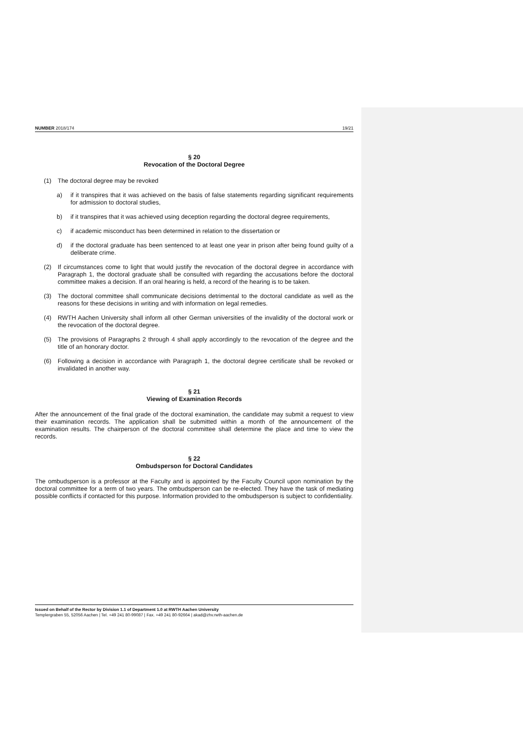NUMBER 2018/174 19/21
§ 20
Revocation of the Doctoral Degree
(1)
The doctoral degree may be revoked
a)
if it transpires that it was achieved on the basis of false statements regarding significant requirements for admission to doctoral studies,
b)
if it transpires that it was achieved using deception regarding the doctoral degree requirements,
c)
if academic misconduct has been determined in relation to the dissertation or
d)
if the doctoral graduate has been sentenced to at least one year in prison after being found guilty of a deliberate crime.
(2)
If circumstances come to light that would justify the revocation of the doctoral degree in accordance with Paragraph 1, the doctoral graduate shall be consulted with regarding the accusations before the doctoral committee makes a decision. If an oral hearing is held, a record of the hearing is to be taken.
(3)
The doctoral committee shall communicate decisions detrimental to the doctoral candidate as well as the reasons for these decisions in writing and with information on legal remedies.
(4)
RWTH Aachen University shall inform all other German universities of the invalidity of the doctoral work or the revocation of the doctoral degree.
(5)
The provisions of Paragraphs 2 through 4 shall apply accordingly to the revocation of the degree and the title of an honorary doctor.
(6)
Following a decision in accordance with Paragraph 1, the doctoral degree certificate shall be revoked or invalidated in another way.
§ 21
Viewing of Examination Records
After the announcement of the final grade of the doctoral examination, the candidate may submit a request to view their examination records. The application shall be submitted within a month of the announcement of the examination results. The chairperson of the doctoral committee shall determine the place and time to view the records.
§ 22
Ombudsperson for Doctoral Candidates
The ombudsperson is a professor at the Faculty and is appointed by the Faculty Council upon nomination by the doctoral committee for a term of two years. The ombudsperson can be re-elected. They have the task of mediating possible conflicts if contacted for this purpose. Information provided to the ombudsperson is subject to confidentiality.
Issued on Behalf of the Rector by Division 1.1 of Department 1.0 at RWTH Aachen University
Templergraben 55, 52056 Aachen | Tel. +49 241 80-99087 | Fax. +49 241 80-92664 | akad@zhv.rwth-aachen.de